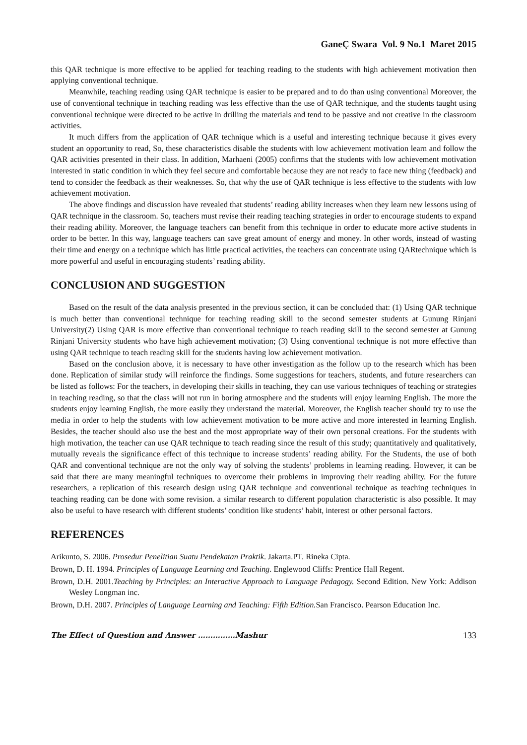GaneÇ Swara Vol. 9 No.1 Maret 2015
this QAR technique is more effective to be applied for teaching reading to the students with high achievement motivation then applying conventional technique.
Meanwhile, teaching reading using QAR technique is easier to be prepared and to do than using conventional Moreover, the use of conventional technique in teaching reading was less effective than the use of QAR technique, and the students taught using conventional technique were directed to be active in drilling the materials and tend to be passive and not creative in the classroom activities.
It much differs from the application of QAR technique which is a useful and interesting technique because it gives every student an opportunity to read, So, these characteristics disable the students with low achievement motivation learn and follow the QAR activities presented in their class. In addition, Marhaeni (2005) confirms that the students with low achievement motivation interested in static condition in which they feel secure and comfortable because they are not ready to face new thing (feedback) and tend to consider the feedback as their weaknesses. So, that why the use of QAR technique is less effective to the students with low achievement motivation.
The above findings and discussion have revealed that students’ reading ability increases when they learn new lessons using of QAR technique in the classroom. So, teachers must revise their reading teaching strategies in order to encourage students to expand their reading ability. Moreover, the language teachers can benefit from this technique in order to educate more active students in order to be better. In this way, language teachers can save great amount of energy and money. In other words, instead of wasting their time and energy on a technique which has little practical activities, the teachers can concentrate using QARtechnique which is more powerful and useful in encouraging students’ reading ability.
CONCLUSION AND SUGGESTION
Based on the result of the data analysis presented in the previous section, it can be concluded that: (1) Using QAR technique is much better than conventional technique for teaching reading skill to the second semester students at Gunung Rinjani University(2) Using QAR is more effective than conventional technique to teach reading skill to the second semester at Gunung Rinjani University students who have high achievement motivation; (3) Using conventional technique is not more effective than using QAR technique to teach reading skill for the students having low achievement motivation.
Based on the conclusion above, it is necessary to have other investigation as the follow up to the research which has been done. Replication of similar study will reinforce the findings. Some suggestions for teachers, students, and future researchers can be listed as follows: For the teachers, in developing their skills in teaching, they can use various techniques of teaching or strategies in teaching reading, so that the class will not run in boring atmosphere and the students will enjoy learning English. The more the students enjoy learning English, the more easily they understand the material. Moreover, the English teacher should try to use the media in order to help the students with low achievement motivation to be more active and more interested in learning English. Besides, the teacher should also use the best and the most appropriate way of their own personal creations. For the students with high motivation, the teacher can use QAR technique to teach reading since the result of this study; quantitatively and qualitatively, mutually reveals the significance effect of this technique to increase students’ reading ability. For the Students, the use of both QAR and conventional technique are not the only way of solving the students’ problems in learning reading. However, it can be said that there are many meaningful techniques to overcome their problems in improving their reading ability. For the future researchers, a replication of this research design using QAR technique and conventional technique as teaching techniques in teaching reading can be done with some revision. a similar research to different population characteristic is also possible. It may also be useful to have research with different students’ condition like students’ habit, interest or other personal factors.
REFERENCES
Arikunto, S. 2006. Prosedur Penelitian Suatu Pendekatan Praktik. Jakarta.PT. Rineka Cipta.
Brown, D. H. 1994. Principles of Language Learning and Teaching. Englewood Cliffs: Prentice Hall Regent.
Brown, D.H. 2001.Teaching by Principles: an Interactive Approach to Language Pedagogy. Second Edition. New York: Addison Wesley Longman inc.
Brown, D.H. 2007. Principles of Language Learning and Teaching: Fifth Edition. San Francisco. Pearson Education Inc.
The Effect of Question and Answer ……………Mashur 133